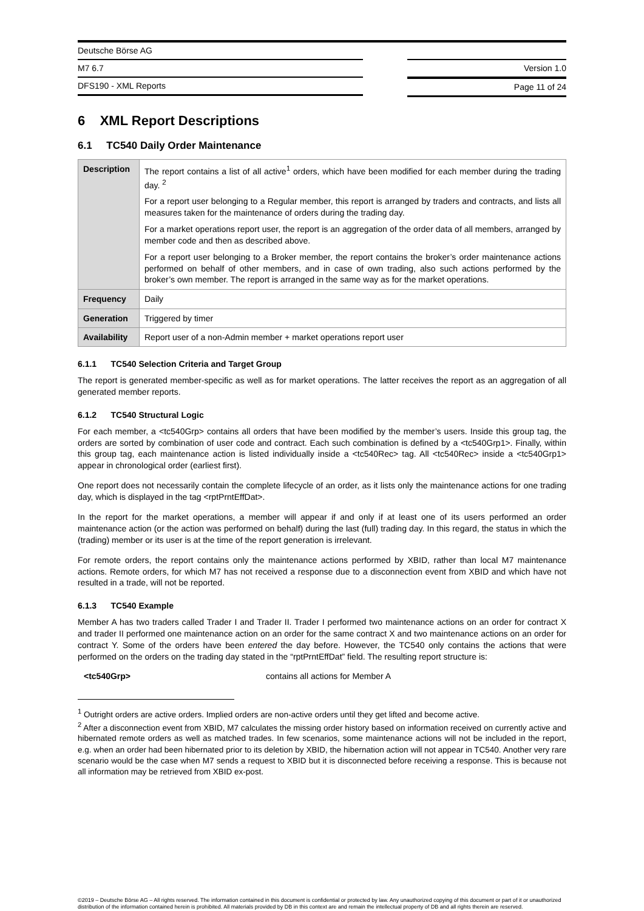Deutsche Börse AG
M7 6.7
DFS190 - XML Reports
Version 1.0
Page 11 of 24
6 XML Report Descriptions
6.1 TC540 Daily Order Maintenance
| Description | The report contains a list of all active<sup>1</sup> orders, which have been modified for each member during the trading day. <sup>2</sup> For a report user belonging to a Regular member, this report is arranged by traders and contracts, and lists all measures taken for the maintenance of orders during the trading day. For a market operations report user, the report is an aggregation of the order data of all members, arranged by member code and then as described above. For a report user belonging to a Broker member, the report contains the broker’s order maintenance actions performed on behalf of other members, and in case of own trading, also such actions performed by the broker’s own member. The report is arranged in the same way as for the market operations. |
| Frequency | Daily |
| Generation | Triggered by timer |
| Availability | Report user of a non-Admin member + market operations report user |
6.1.1 TC540 Selection Criteria and Target Group
The report is generated member-specific as well as for market operations. The latter receives the report as an aggregation of all generated member reports.
6.1.2 TC540 Structural Logic
For each member, a <tc540Grp> contains all orders that have been modified by the member’s users. Inside this group tag, the orders are sorted by combination of user code and contract. Each such combination is defined by a <tc540Grp1>. Finally, within this group tag, each maintenance action is listed individually inside a <tc540Rec> tag. All <tc540Rec> inside a <tc540Grp1> appear in chronological order (earliest first).
One report does not necessarily contain the complete lifecycle of an order, as it lists only the maintenance actions for one trading day, which is displayed in the tag <rptPrntEffDat>.
In the report for the market operations, a member will appear if and only if at least one of its users performed an order maintenance action (or the action was performed on behalf) during the last (full) trading day. In this regard, the status in which the (trading) member or its user is at the time of the report generation is irrelevant.
For remote orders, the report contains only the maintenance actions performed by XBID, rather than local M7 maintenance actions. Remote orders, for which M7 has not received a response due to a disconnection event from XBID and which have not resulted in a trade, will not be reported.
6.1.3 TC540 Example
Member A has two traders called Trader I and Trader II. Trader I performed two maintenance actions on an order for contract X and trader II performed one maintenance action on an order for the same contract X and two maintenance actions on an order for contract Y. Some of the orders have been entered the day before. However, the TC540 only contains the actions that were performed on the orders on the trading day stated in the “rptPrntEffDat” field. The resulting report structure is:
<tc540Grp> contains all actions for Member A
<sup>1</sup> Outright orders are active orders. Implied orders are non-active orders until they get lifted and become active.
<sup>2</sup> After a disconnection event from XBID, M7 calculates the missing order history based on information received on currently active and hibernated remote orders as well as matched trades. In few scenarios, some maintenance actions will not be included in the report, e.g. when an order had been hibernated prior to its deletion by XBID, the hibernation action will not appear in TC540. Another very rare scenario would be the case when M7 sends a request to XBID but it is disconnected before receiving a response. This is because not all information may be retrieved from XBID ex-post.
©2019 – Deutsche Börse AG – All rights reserved. The information contained in this document is confidential or protected by law. Any unauthorized copying of this document or part of it or unauthorized distribution of the information contained herein is prohibited. All materials provided by DB in this context are and remain the intellectual property of DB and all rights therein are reserved.